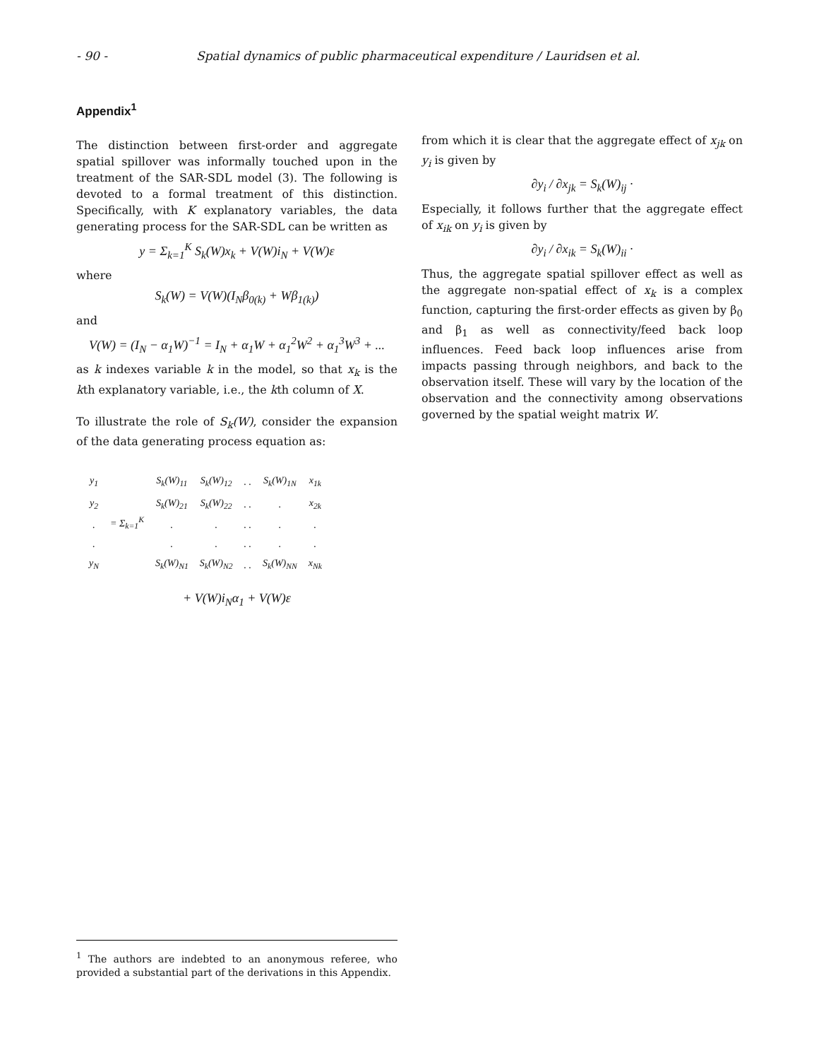- 90 - Spatial dynamics of public pharmaceutical expenditure / Lauridsen et al.
Appendix<sup>1</sup>
The distinction between first-order and aggregate spatial spillover was informally touched upon in the treatment of the SAR-SDL model (3). The following is devoted to a formal treatment of this distinction. Specifically, with K explanatory variables, the data generating process for the SAR-SDL can be written as
y = Σ<sub>k=1</sub><sup>K</sup> S<sub>k</sub>(W)x<sub>k</sub> + V(W)i<sub>N</sub> + V(W)ε
where
S<sub>k</sub>(W) = V(W)(I<sub>N</sub>β<sub>0(k)</sub> + Wβ<sub>1(k)</sub>)
and
V(W) = (I<sub>N</sub> − α<sub>1</sub>W)<sup>−1</sup> = I<sub>N</sub> + α<sub>1</sub>W + α<sub>1</sub><sup>2</sup>W<sup>2</sup> + α<sub>1</sub><sup>3</sup>W<sup>3</sup> + ...
as k indexes variable k in the model, so that x<sub>k</sub> is the kth explanatory variable, i.e., the kth column of X.
To illustrate the role of S<sub>k</sub>(W), consider the expansion of the data generating process equation as:
| y<sub>1</sub> | = Σ<sub>k=1</sub><sup>K</sup> | S<sub>k</sub>(W)<sub>11</sub> | S<sub>k</sub>(W)<sub>12</sub> | . . | S<sub>k</sub>(W)<sub>1N</sub> | x<sub>1k</sub> |
| y<sub>2</sub> | | S<sub>k</sub>(W)<sub>21</sub> | S<sub>k</sub>(W)<sub>22</sub> | . . | . | x<sub>2k</sub> |
| . | | . | . | . . | . | . |
| . | | . | . | . . | . | . |
| y<sub>N</sub> | | S<sub>k</sub>(W)<sub>N1</sub> | S<sub>k</sub>(W)<sub>N2</sub> | . . | S<sub>k</sub>(W)<sub>NN</sub> | x<sub>Nk</sub> |
+ V(W)i<sub>N</sub>α<sub>1</sub> + V(W)ε
from which it is clear that the aggregate effect of x<sub>jk</sub> on y<sub>i</sub> is given by
∂y<sub>i</sub> / ∂x<sub>jk</sub> = S<sub>k</sub>(W)<sub>ij</sub> ·
Especially, it follows further that the aggregate effect of x<sub>ik</sub> on y<sub>i</sub> is given by
∂y<sub>i</sub> / ∂x<sub>ik</sub> = S<sub>k</sub>(W)<sub>ii</sub> ·
Thus, the aggregate spatial spillover effect as well as the aggregate non-spatial effect of x<sub>k</sub> is a complex function, capturing the first-order effects as given by β<sub>0</sub> and β<sub>1</sub> as well as connectivity/feed back loop influences. Feed back loop influences arise from impacts passing through neighbors, and back to the observation itself. These will vary by the location of the observation and the connectivity among observations governed by the spatial weight matrix W.
<sup>1</sup> The authors are indebted to an anonymous referee, who provided a substantial part of the derivations in this Appendix.